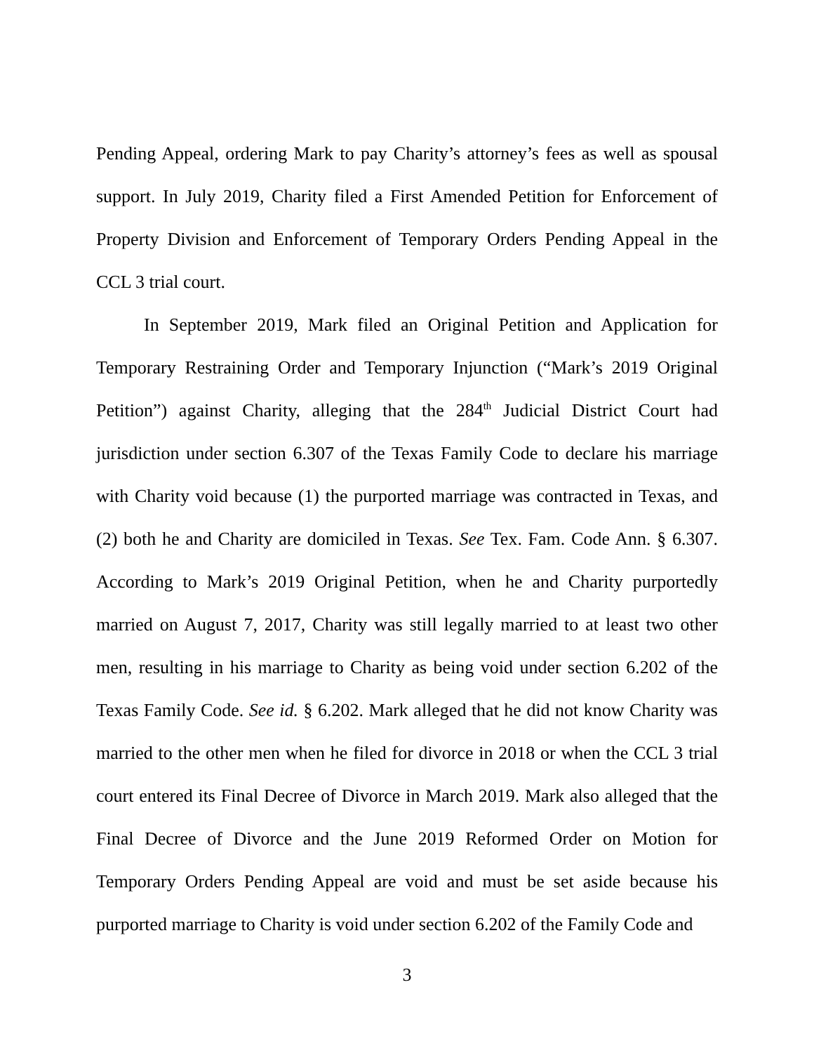Pending Appeal, ordering Mark to pay Charity’s attorney’s fees as well as spousal support. In July 2019, Charity filed a First Amended Petition for Enforcement of Property Division and Enforcement of Temporary Orders Pending Appeal in the CCL 3 trial court.
In September 2019, Mark filed an Original Petition and Application for Temporary Restraining Order and Temporary Injunction (“Mark’s 2019 Original Petition”) against Charity, alleging that the 284<sup>th</sup> Judicial District Court had jurisdiction under section 6.307 of the Texas Family Code to declare his marriage with Charity void because (1) the purported marriage was contracted in Texas, and (2) both he and Charity are domiciled in Texas. See Tex. Fam. Code Ann. § 6.307. According to Mark’s 2019 Original Petition, when he and Charity purportedly married on August 7, 2017, Charity was still legally married to at least two other men, resulting in his marriage to Charity as being void under section 6.202 of the Texas Family Code. See id. § 6.202. Mark alleged that he did not know Charity was married to the other men when he filed for divorce in 2018 or when the CCL 3 trial court entered its Final Decree of Divorce in March 2019. Mark also alleged that the Final Decree of Divorce and the June 2019 Reformed Order on Motion for Temporary Orders Pending Appeal are void and must be set aside because his purported marriage to Charity is void under section 6.202 of the Family Code and
3